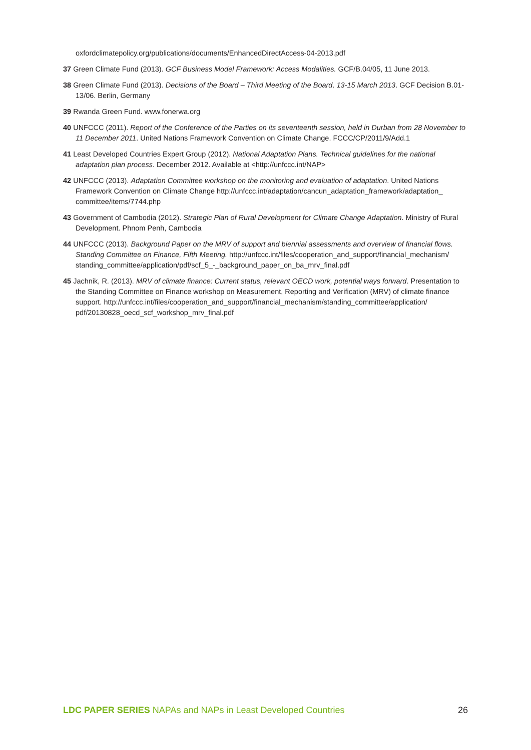oxfordclimatepolicy.org/publications/documents/EnhancedDirectAccess-04-2013.pdf
37 Green Climate Fund (2013). GCF Business Model Framework: Access Modalities. GCF/B.04/05, 11 June 2013.
38 Green Climate Fund (2013). Decisions of the Board – Third Meeting of the Board, 13-15 March 2013. GCF Decision B.01-13/06. Berlin, Germany
39 Rwanda Green Fund. www.fonerwa.org
40 UNFCCC (2011). Report of the Conference of the Parties on its seventeenth session, held in Durban from 28 November to 11 December 2011. United Nations Framework Convention on Climate Change. FCCC/CP/2011/9/Add.1
41 Least Developed Countries Expert Group (2012). National Adaptation Plans. Technical guidelines for the national adaptation plan process. December 2012. Available at <http://unfccc.int/NAP>
42 UNFCCC (2013). Adaptation Committee workshop on the monitoring and evaluation of adaptation. United Nations Framework Convention on Climate Change http://unfccc.int/adaptation/cancun_adaptation_framework/adaptation_ committee/items/7744.php
43 Government of Cambodia (2012). Strategic Plan of Rural Development for Climate Change Adaptation. Ministry of Rural Development. Phnom Penh, Cambodia
44 UNFCCC (2013). Background Paper on the MRV of support and biennial assessments and overview of financial flows. Standing Committee on Finance, Fifth Meeting. http://unfccc.int/files/cooperation_and_support/financial_mechanism/ standing_committee/application/pdf/scf_5_-_background_paper_on_ba_mrv_final.pdf
45 Jachnik, R. (2013). MRV of climate finance: Current status, relevant OECD work, potential ways forward. Presentation to the Standing Committee on Finance workshop on Measurement, Reporting and Verification (MRV) of climate finance support. http://unfccc.int/files/cooperation_and_support/financial_mechanism/standing_committee/application/ pdf/20130828_oecd_scf_workshop_mrv_final.pdf
LDC PAPER SERIES NAPAs and NAPs in Least Developed Countries 26